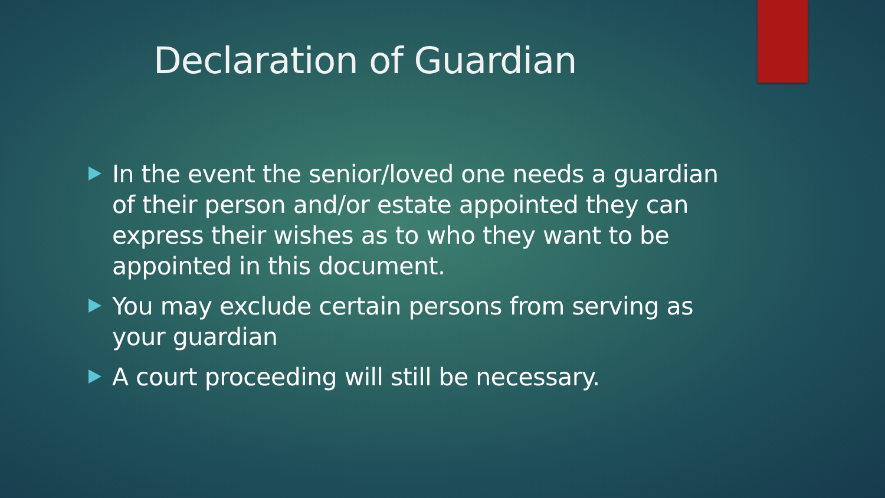Declaration of Guardian
In the event the senior/loved one needs a guardian of their person and/or estate appointed they can express their wishes as to who they want to be appointed in this document.
You may exclude certain persons from serving as your guardian
A court proceeding will still be necessary.